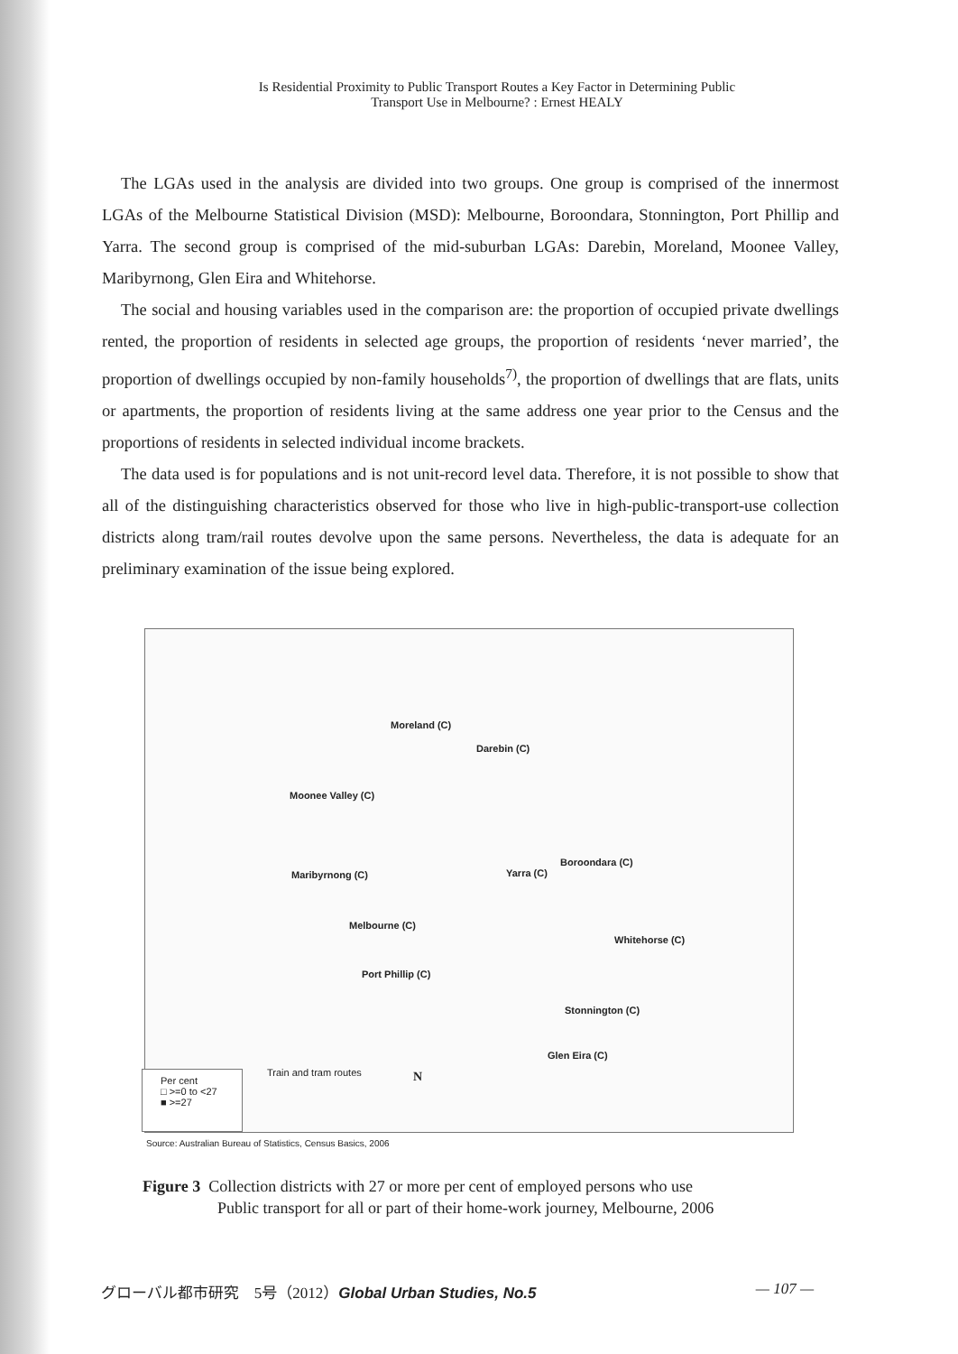Is Residential Proximity to Public Transport Routes a Key Factor in Determining Public
Transport Use in Melbourne? : Ernest HEALY
The LGAs used in the analysis are divided into two groups. One group is comprised of the innermost LGAs of the Melbourne Statistical Division (MSD): Melbourne, Boroondara, Stonnington, Port Phillip and Yarra. The second group is comprised of the mid-suburban LGAs: Darebin, Moreland, Moonee Valley, Maribyrnong, Glen Eira and Whitehorse.
The social and housing variables used in the comparison are: the proportion of occupied private dwellings rented, the proportion of residents in selected age groups, the proportion of residents ‘never married’, the proportion of dwellings occupied by non-family households<sup>7)</sup>, the proportion of dwellings that are flats, units or apartments, the proportion of residents living at the same address one year prior to the Census and the proportions of residents in selected individual income brackets.
The data used is for populations and is not unit-record level data. Therefore, it is not possible to show that all of the distinguishing characteristics observed for those who live in high-public-transport-use collection districts along tram/rail routes devolve upon the same persons. Nevertheless, the data is adequate for an preliminary examination of the issue being explored.
Moreland (C)
Darebin (C)
Moonee Valley (C)
Maribyrnong (C) Yarra (C)
Boroondara (C)
Melbourne (C)
Whitehorse (C)
Port Phillip (C)
Stonnington (C)
Glen Eira (C)
N
Train and tram routes
Per cent
□ >=0 to <27
■ >=27
Source: Australian Bureau of Statistics, Census Basics, 2006
Figure 3 Collection districts with 27 or more per cent of employed persons who use
Public transport for all or part of their home-work journey, Melbourne, 2006
グローバル都市研究　5号（2012）Global Urban Studies, No.5 — 107 —